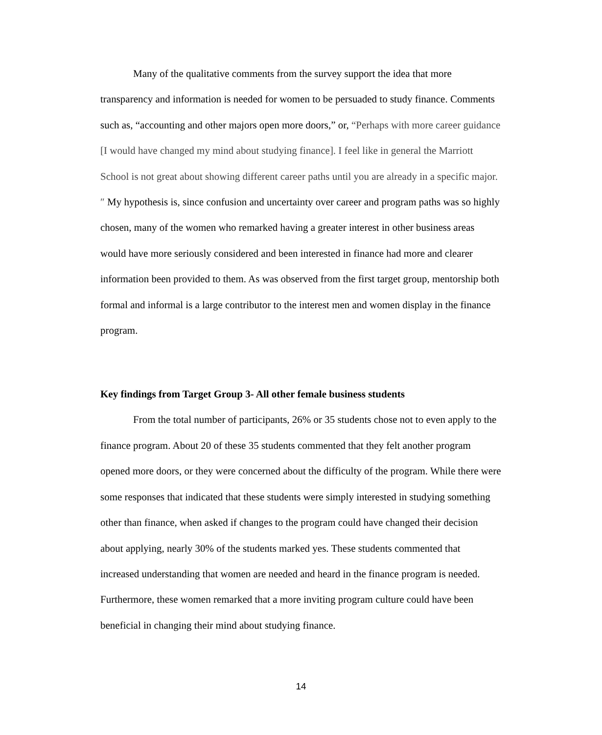Many of the qualitative comments from the survey support the idea that more transparency and information is needed for women to be persuaded to study finance. Comments such as, “accounting and other majors open more doors,” or, “Perhaps with more career guidance [I would have changed my mind about studying finance]. I feel like in general the Marriott School is not great about showing different career paths until you are already in a specific major.″ My hypothesis is, since confusion and uncertainty over career and program paths was so highly chosen, many of the women who remarked having a greater interest in other business areas would have more seriously considered and been interested in finance had more and clearer information been provided to them. As was observed from the first target group, mentorship both formal and informal is a large contributor to the interest men and women display in the finance program.
Key findings from Target Group 3- All other female business students
From the total number of participants, 26% or 35 students chose not to even apply to the finance program. About 20 of these 35 students commented that they felt another program opened more doors, or they were concerned about the difficulty of the program. While there were some responses that indicated that these students were simply interested in studying something other than finance, when asked if changes to the program could have changed their decision about applying, nearly 30% of the students marked yes. These students commented that increased understanding that women are needed and heard in the finance program is needed. Furthermore, these women remarked that a more inviting program culture could have been beneficial in changing their mind about studying finance.
14